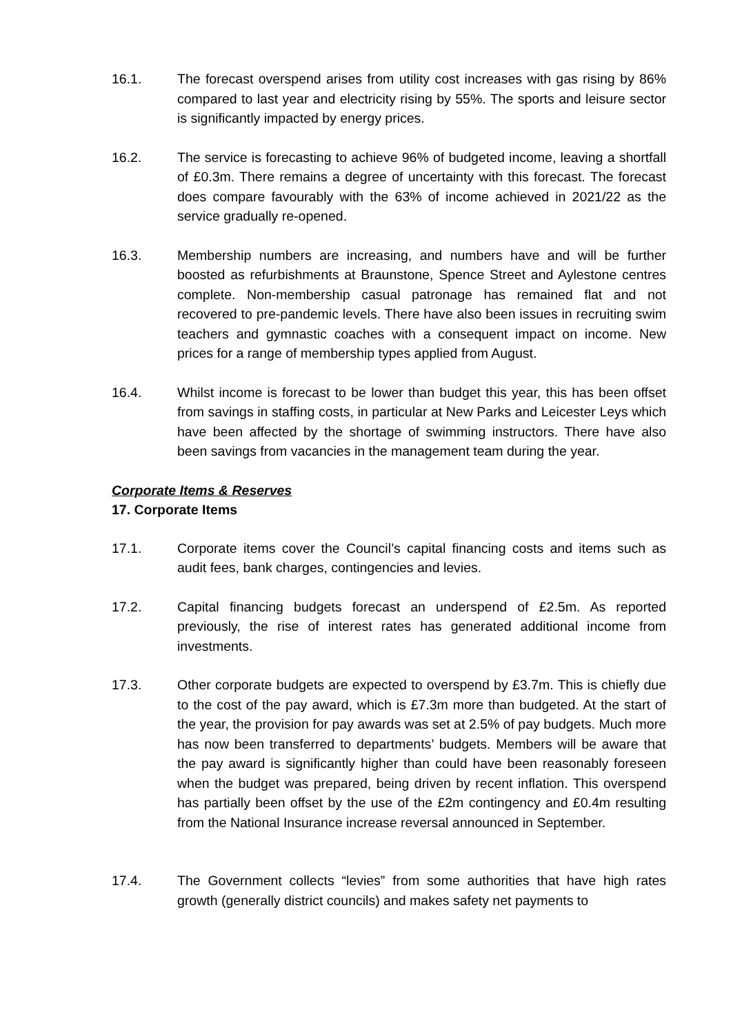16.1. The forecast overspend arises from utility cost increases with gas rising by 86% compared to last year and electricity rising by 55%. The sports and leisure sector is significantly impacted by energy prices.
16.2. The service is forecasting to achieve 96% of budgeted income, leaving a shortfall of £0.3m. There remains a degree of uncertainty with this forecast. The forecast does compare favourably with the 63% of income achieved in 2021/22 as the service gradually re-opened.
16.3. Membership numbers are increasing, and numbers have and will be further boosted as refurbishments at Braunstone, Spence Street and Aylestone centres complete. Non-membership casual patronage has remained flat and not recovered to pre-pandemic levels. There have also been issues in recruiting swim teachers and gymnastic coaches with a consequent impact on income. New prices for a range of membership types applied from August.
16.4. Whilst income is forecast to be lower than budget this year, this has been offset from savings in staffing costs, in particular at New Parks and Leicester Leys which have been affected by the shortage of swimming instructors. There have also been savings from vacancies in the management team during the year.
Corporate Items & Reserves
17. Corporate Items
17.1. Corporate items cover the Council’s capital financing costs and items such as audit fees, bank charges, contingencies and levies.
17.2. Capital financing budgets forecast an underspend of £2.5m. As reported previously, the rise of interest rates has generated additional income from investments.
17.3. Other corporate budgets are expected to overspend by £3.7m. This is chiefly due to the cost of the pay award, which is £7.3m more than budgeted. At the start of the year, the provision for pay awards was set at 2.5% of pay budgets. Much more has now been transferred to departments’ budgets. Members will be aware that the pay award is significantly higher than could have been reasonably foreseen when the budget was prepared, being driven by recent inflation. This overspend has partially been offset by the use of the £2m contingency and £0.4m resulting from the National Insurance increase reversal announced in September.
17.4. The Government collects “levies” from some authorities that have high rates growth (generally district councils) and makes safety net payments to